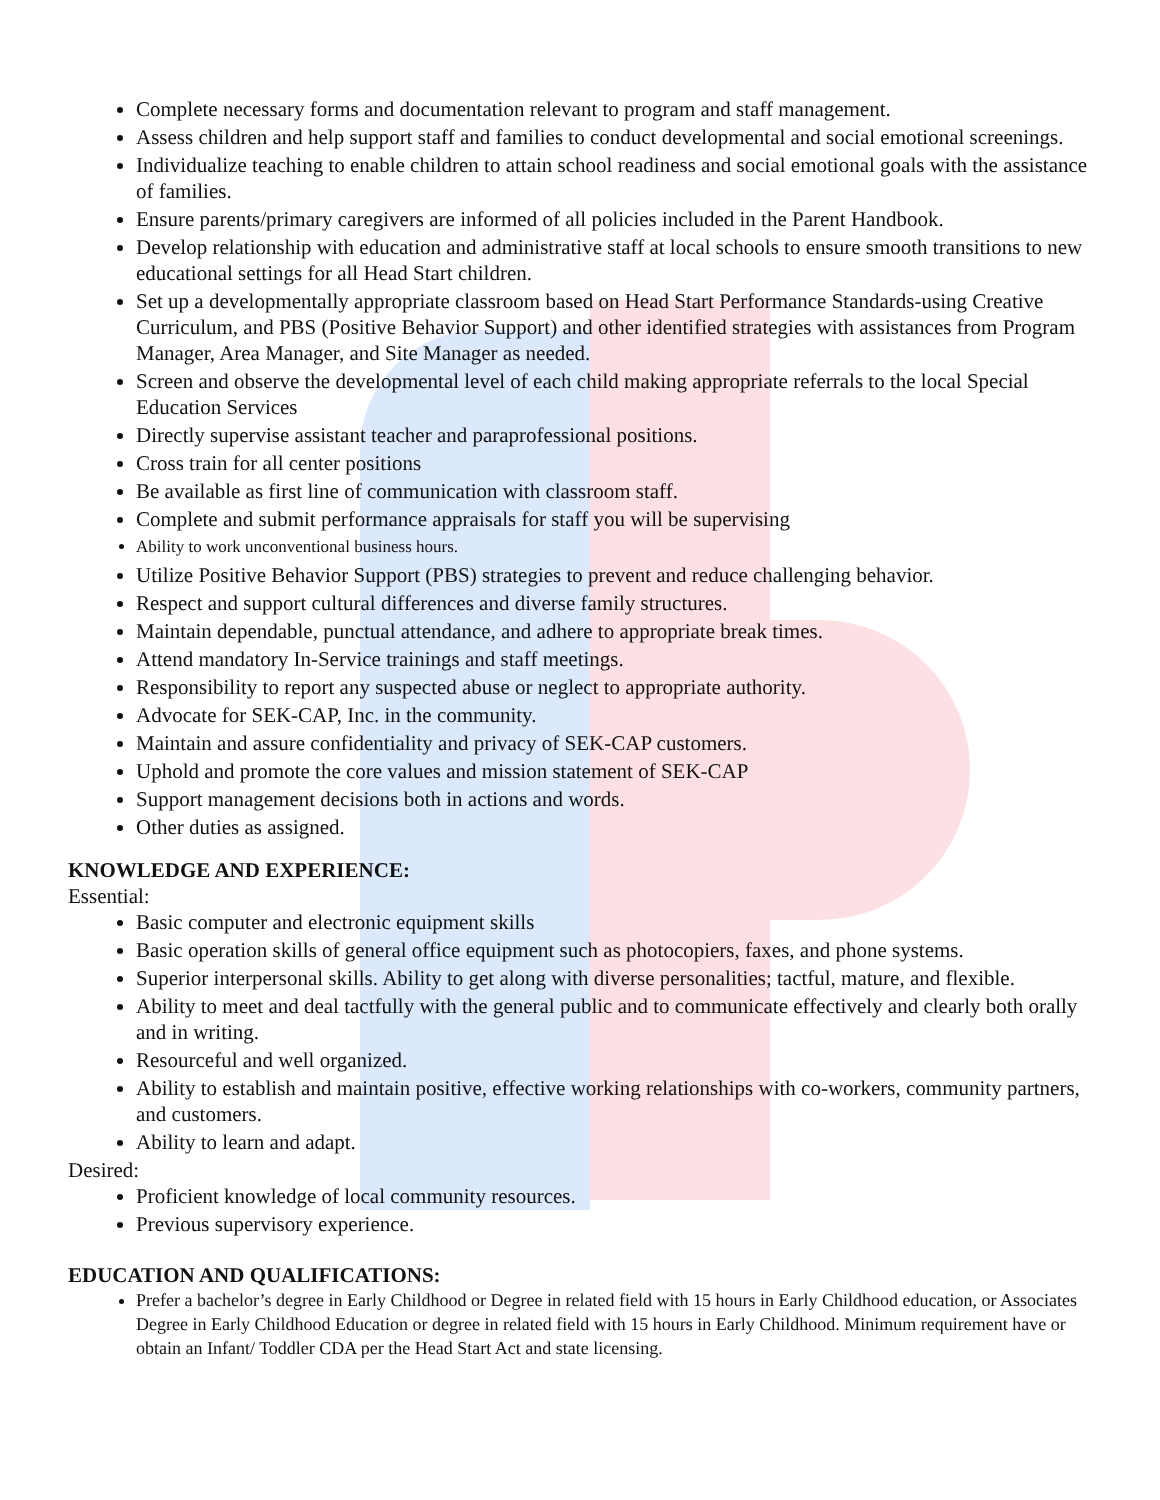Complete necessary forms and documentation relevant to program and staff management.
Assess children and help support staff and families to conduct developmental and social emotional screenings.
Individualize teaching to enable children to attain school readiness and social emotional goals with the assistance of families.
Ensure parents/primary caregivers are informed of all policies included in the Parent Handbook.
Develop relationship with education and administrative staff at local schools to ensure smooth transitions to new educational settings for all Head Start children.
Set up a developmentally appropriate classroom based on Head Start Performance Standards-using Creative Curriculum, and PBS (Positive Behavior Support) and other identified strategies with assistances from Program Manager, Area Manager, and Site Manager as needed.
Screen and observe the developmental level of each child making appropriate referrals to the local Special Education Services
Directly supervise assistant teacher and paraprofessional positions.
Cross train for all center positions
Be available as first line of communication with classroom staff.
Complete and submit performance appraisals for staff you will be supervising
Ability to work unconventional business hours.
Utilize Positive Behavior Support (PBS) strategies to prevent and reduce challenging behavior.
Respect and support cultural differences and diverse family structures.
Maintain dependable, punctual attendance, and adhere to appropriate break times.
Attend mandatory In-Service trainings and staff meetings.
Responsibility to report any suspected abuse or neglect to appropriate authority.
Advocate for SEK-CAP, Inc. in the community.
Maintain and assure confidentiality and privacy of SEK-CAP customers.
Uphold and promote the core values and mission statement of SEK-CAP
Support management decisions both in actions and words.
Other duties as assigned.
KNOWLEDGE AND EXPERIENCE:
Essential:
Basic computer and electronic equipment skills
Basic operation skills of general office equipment such as photocopiers, faxes, and phone systems.
Superior interpersonal skills. Ability to get along with diverse personalities; tactful, mature, and flexible.
Ability to meet and deal tactfully with the general public and to communicate effectively and clearly both orally and in writing.
Resourceful and well organized.
Ability to establish and maintain positive, effective working relationships with co-workers, community partners, and customers.
Ability to learn and adapt.
Desired:
Proficient knowledge of local community resources.
Previous supervisory experience.
EDUCATION AND QUALIFICATIONS:
Prefer a bachelor’s degree in Early Childhood or Degree in related field with 15 hours in Early Childhood education, or Associates Degree in Early Childhood Education or degree in related field with 15 hours in Early Childhood. Minimum requirement have or obtain an Infant/ Toddler CDA per the Head Start Act and state licensing.